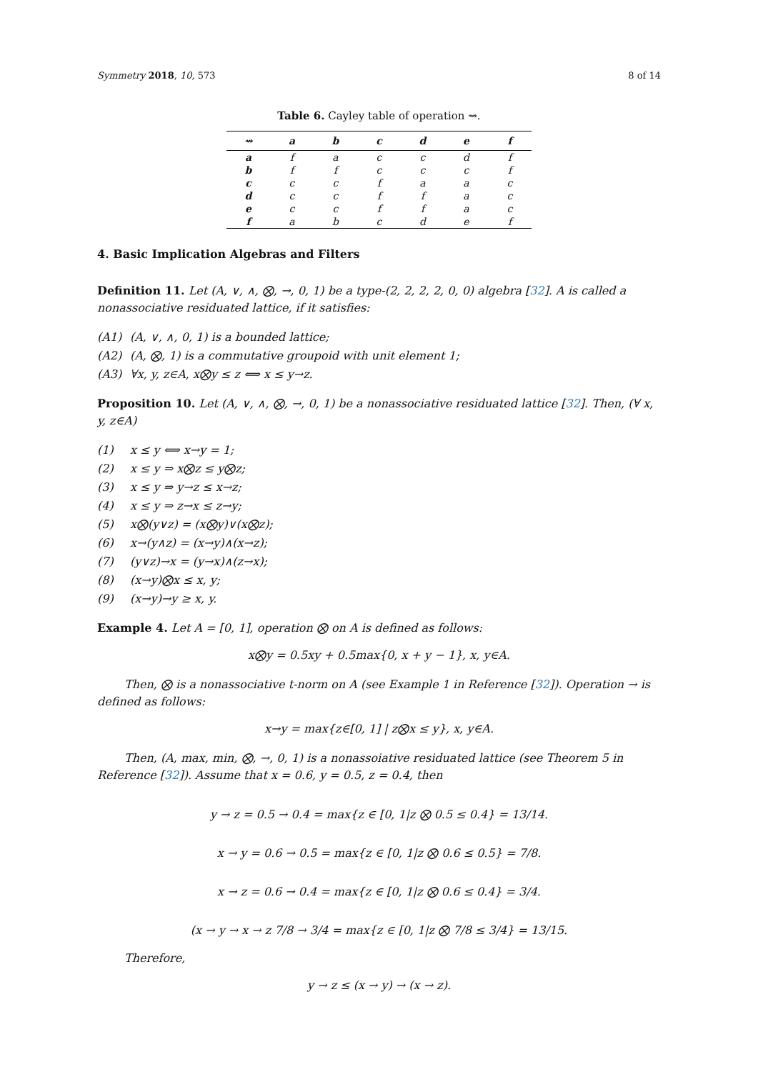Symmetry 2018, 10, 573 8 of 14
Table 6. Cayley table of operation ⇝.
| ⇝ | a | b | c | d | e | f |
| --- | --- | --- | --- | --- | --- | --- |
| a | f | a | c | c | d | f |
| b | f | f | c | c | c | f |
| c | c | c | f | a | a | c |
| d | c | c | f | f | a | c |
| e | c | c | f | f | a | c |
| f | a | b | c | d | e | f |
4. Basic Implication Algebras and Filters
Definition 11. Let (A, ∨, ∧, ⨂, →, 0, 1) be a type-(2, 2, 2, 2, 0, 0) algebra [32]. A is called a nonassociative residuated lattice, if it satisfies:
(A1) (A, ∨, ∧, 0, 1) is a bounded lattice;
(A2) (A, ⨂, 1) is a commutative groupoid with unit element 1;
(A3) ∀x, y, z∈A, x⨂y ≤ z ⟺ x ≤ y→z.
Proposition 10. Let (A, ∨, ∧, ⨂, →, 0, 1) be a nonassociative residuated lattice [32]. Then, (∀ x, y, z∈A)
(1) x ≤ y ⟺ x→y = 1;
(2) x ≤ y ⇒ x⨂z ≤ y⨂z;
(3) x ≤ y ⇒ y→z ≤ x→z;
(4) x ≤ y ⇒ z→x ≤ z→y;
(5) x⨂(y∨z) = (x⨂y)∨(x⨂z);
(6) x→(y∧z) = (x→y)∧(x→z);
(7) (y∨z)→x = (y→x)∧(z→x);
(8) (x→y)⨂x ≤ x, y;
(9) (x→y)→y ≥ x, y.
Example 4. Let A = [0, 1], operation ⨂ on A is defined as follows:
x⨂y = 0.5xy + 0.5max{0, x + y − 1}, x, y∈A.
Then, ⨂ is a nonassociative t-norm on A (see Example 1 in Reference [32]). Operation → is defined as follows:
x→y = max{z∈[0, 1] | z⨂x ≤ y}, x, y∈A.
Then, (A, max, min, ⨂, →, 0, 1) is a nonassoiative residuated lattice (see Theorem 5 in Reference [32]). Assume that x = 0.6, y = 0.5, z = 0.4, then
y → z = 0.5 → 0.4 = max{z ∈ [0, 1|z ⨂ 0.5 ≤ 0.4} = 13/14.
x → y = 0.6 → 0.5 = max{z ∈ [0, 1|z ⨂ 0.6 ≤ 0.5} = 7/8.
x → z = 0.6 → 0.4 = max{z ∈ [0, 1|z ⨂ 0.6 ≤ 0.4} = 3/4.
(x → y → x → z 7/8 → 3/4 = max{z ∈ [0, 1|z ⨂ 7/8 ≤ 3/4} = 13/15.
Therefore,
y → z ≤ (x → y) → (x → z).